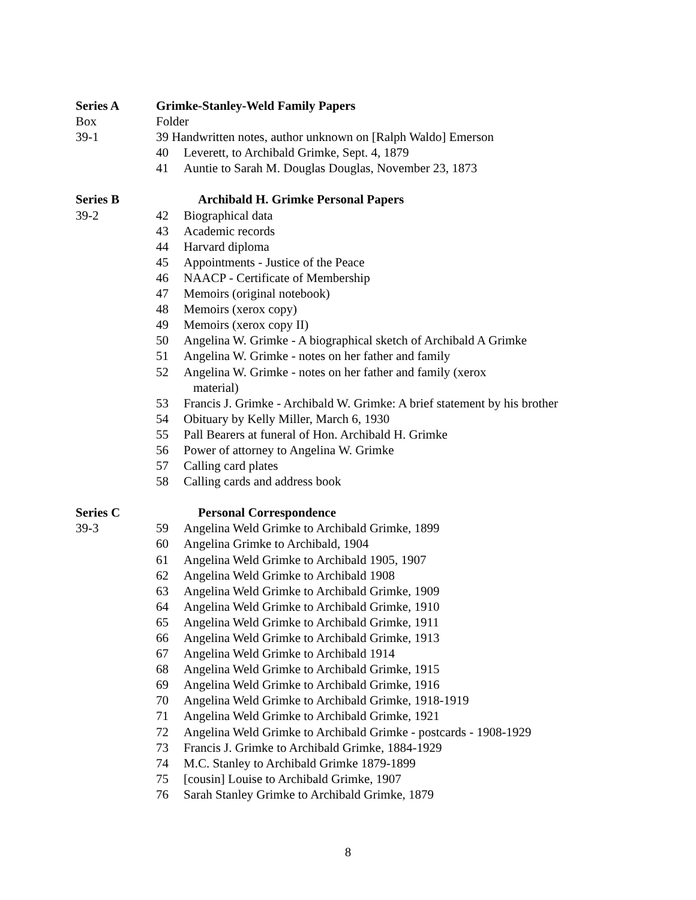Series A Grimke-Stanley-Weld Family Papers
Box Folder
39-1 39 Handwritten notes, author unknown on [Ralph Waldo] Emerson
40 Leverett, to Archibald Grimke, Sept. 4, 1879
41 Auntie to Sarah M. Douglas Douglas, November 23, 1873
Series B Archibald H. Grimke Personal Papers
39-2 42 Biographical data
43 Academic records
44 Harvard diploma
45 Appointments - Justice of the Peace
46 NAACP - Certificate of Membership
47 Memoirs (original notebook)
48 Memoirs (xerox copy)
49 Memoirs (xerox copy II)
50 Angelina W. Grimke - A biographical sketch of Archibald A Grimke
51 Angelina W. Grimke - notes on her father and family
52 Angelina W. Grimke - notes on her father and family (xerox
material)
53 Francis J. Grimke - Archibald W. Grimke: A brief statement by his brother
54 Obituary by Kelly Miller, March 6, 1930
55 Pall Bearers at funeral of Hon. Archibald H. Grimke
56 Power of attorney to Angelina W. Grimke
57 Calling card plates
58 Calling cards and address book
Series C Personal Correspondence
39-3 59 Angelina Weld Grimke to Archibald Grimke, 1899
60 Angelina Grimke to Archibald, 1904
61 Angelina Weld Grimke to Archibald 1905, 1907
62 Angelina Weld Grimke to Archibald 1908
63 Angelina Weld Grimke to Archibald Grimke, 1909
64 Angelina Weld Grimke to Archibald Grimke, 1910
65 Angelina Weld Grimke to Archibald Grimke, 1911
66 Angelina Weld Grimke to Archibald Grimke, 1913
67 Angelina Weld Grimke to Archibald 1914
68 Angelina Weld Grimke to Archibald Grimke, 1915
69 Angelina Weld Grimke to Archibald Grimke, 1916
70 Angelina Weld Grimke to Archibald Grimke, 1918-1919
71 Angelina Weld Grimke to Archibald Grimke, 1921
72 Angelina Weld Grimke to Archibald Grimke - postcards - 1908-1929
73 Francis J. Grimke to Archibald Grimke, 1884-1929
74 M.C. Stanley to Archibald Grimke 1879-1899
75 [cousin] Louise to Archibald Grimke, 1907
76 Sarah Stanley Grimke to Archibald Grimke, 1879
8